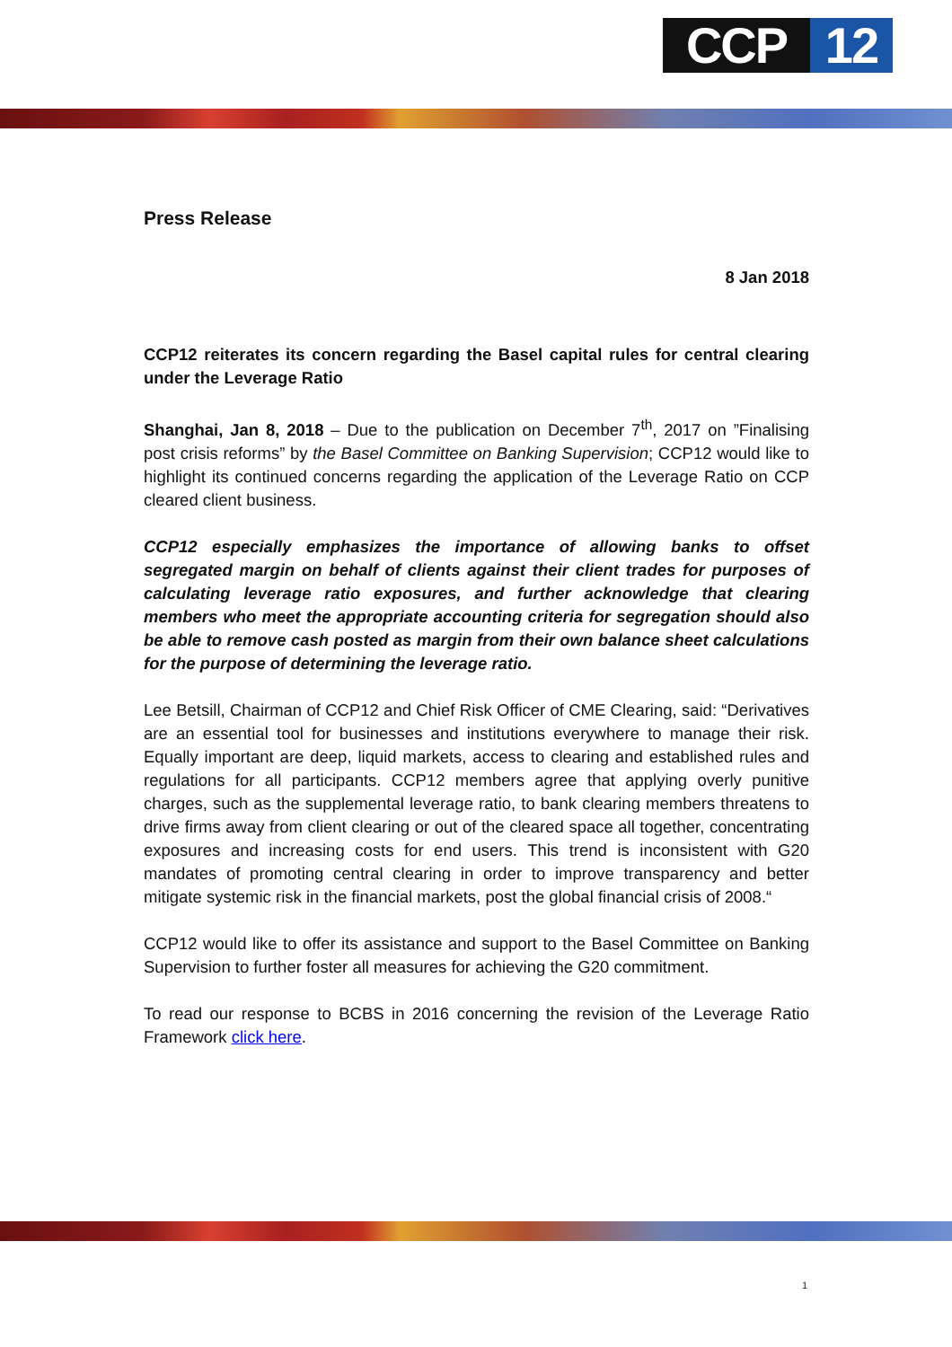CCP 12
Press Release
8 Jan 2018
CCP12 reiterates its concern regarding the Basel capital rules for central clearing under the Leverage Ratio
Shanghai, Jan 8, 2018 – Due to the publication on December 7<sup>th</sup>, 2017 on ”Finalising post crisis reforms” by the Basel Committee on Banking Supervision; CCP12 would like to highlight its continued concerns regarding the application of the Leverage Ratio on CCP cleared client business.
CCP12 especially emphasizes the importance of allowing banks to offset segregated margin on behalf of clients against their client trades for purposes of calculating leverage ratio exposures, and further acknowledge that clearing members who meet the appropriate accounting criteria for segregation should also be able to remove cash posted as margin from their own balance sheet calculations for the purpose of determining the leverage ratio.
Lee Betsill, Chairman of CCP12 and Chief Risk Officer of CME Clearing, said: “Derivatives are an essential tool for businesses and institutions everywhere to manage their risk. Equally important are deep, liquid markets, access to clearing and established rules and regulations for all participants. CCP12 members agree that applying overly punitive charges, such as the supplemental leverage ratio, to bank clearing members threatens to drive firms away from client clearing or out of the cleared space all together, concentrating exposures and increasing costs for end users. This trend is inconsistent with G20 mandates of promoting central clearing in order to improve transparency and better mitigate systemic risk in the financial markets, post the global financial crisis of 2008.“
CCP12 would like to offer its assistance and support to the Basel Committee on Banking Supervision to further foster all measures for achieving the G20 commitment.
To read our response to BCBS in 2016 concerning the revision of the Leverage Ratio Framework click here.
1